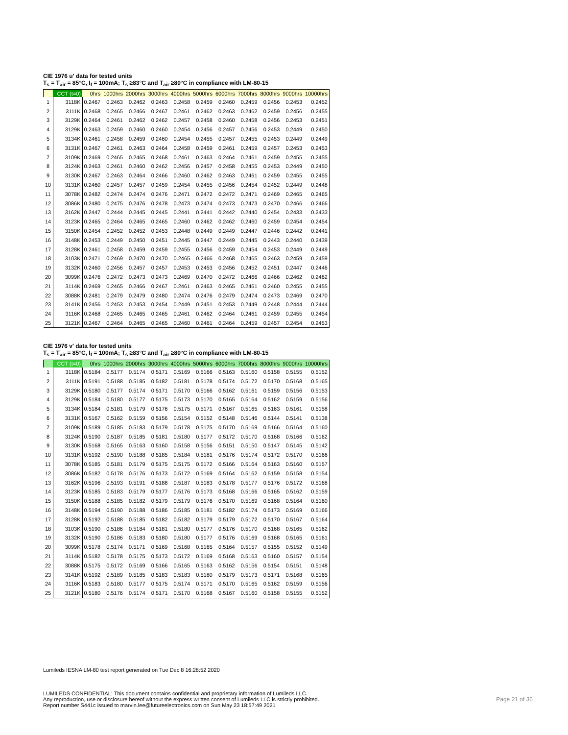CIE 1976 u' data for tested units
T<sub>s</sub> = T<sub>air</sub> = 85°C, I<sub>f</sub> = 100mA; T<sub>s</sub> ≥83°C and T<sub>air</sub> ≥80°C in compliance with LM-80-15
| | CCT (t=0) | 0hrs | 1000hrs | 2000hrs | 3000hrs | 4000hrs | 5000hrs | 6000hrs | 7000hrs | 8000hrs | 9000hrs | 10000hrs |
| --- | --- | --- | --- | --- | --- | --- | --- | --- | --- | --- | --- | --- |
| 1 | 3118K | 0.2467 | 0.2463 | 0.2462 | 0.2463 | 0.2458 | 0.2459 | 0.2460 | 0.2459 | 0.2456 | 0.2453 | 0.2452 |
| 2 | 3111K | 0.2468 | 0.2465 | 0.2466 | 0.2467 | 0.2461 | 0.2462 | 0.2463 | 0.2462 | 0.2459 | 0.2456 | 0.2455 |
| 3 | 3129K | 0.2464 | 0.2461 | 0.2462 | 0.2462 | 0.2457 | 0.2458 | 0.2460 | 0.2458 | 0.2456 | 0.2453 | 0.2451 |
| 4 | 3129K | 0.2463 | 0.2459 | 0.2460 | 0.2460 | 0.2454 | 0.2456 | 0.2457 | 0.2456 | 0.2453 | 0.2449 | 0.2450 |
| 5 | 3134K | 0.2461 | 0.2458 | 0.2459 | 0.2460 | 0.2454 | 0.2455 | 0.2457 | 0.2455 | 0.2453 | 0.2449 | 0.2449 |
| 6 | 3131K | 0.2467 | 0.2461 | 0.2463 | 0.2464 | 0.2458 | 0.2459 | 0.2461 | 0.2459 | 0.2457 | 0.2453 | 0.2453 |
| 7 | 3109K | 0.2469 | 0.2465 | 0.2465 | 0.2468 | 0.2461 | 0.2463 | 0.2464 | 0.2461 | 0.2459 | 0.2455 | 0.2455 |
| 8 | 3124K | 0.2463 | 0.2461 | 0.2460 | 0.2462 | 0.2456 | 0.2457 | 0.2458 | 0.2455 | 0.2453 | 0.2449 | 0.2450 |
| 9 | 3130K | 0.2467 | 0.2463 | 0.2464 | 0.2466 | 0.2460 | 0.2462 | 0.2463 | 0.2461 | 0.2459 | 0.2455 | 0.2455 |
| 10 | 3131K | 0.2460 | 0.2457 | 0.2457 | 0.2459 | 0.2454 | 0.2455 | 0.2456 | 0.2454 | 0.2452 | 0.2449 | 0.2448 |
| 11 | 3078K | 0.2482 | 0.2474 | 0.2474 | 0.2476 | 0.2471 | 0.2472 | 0.2472 | 0.2471 | 0.2469 | 0.2465 | 0.2465 |
| 12 | 3086K | 0.2480 | 0.2475 | 0.2476 | 0.2478 | 0.2473 | 0.2474 | 0.2473 | 0.2473 | 0.2470 | 0.2466 | 0.2466 |
| 13 | 3162K | 0.2447 | 0.2444 | 0.2445 | 0.2445 | 0.2441 | 0.2441 | 0.2442 | 0.2440 | 0.2454 | 0.2433 | 0.2433 |
| 14 | 3123K | 0.2465 | 0.2464 | 0.2465 | 0.2465 | 0.2460 | 0.2462 | 0.2462 | 0.2460 | 0.2459 | 0.2454 | 0.2454 |
| 15 | 3150K | 0.2454 | 0.2452 | 0.2452 | 0.2453 | 0.2448 | 0.2449 | 0.2449 | 0.2447 | 0.2446 | 0.2442 | 0.2441 |
| 16 | 3148K | 0.2453 | 0.2449 | 0.2450 | 0.2451 | 0.2445 | 0.2447 | 0.2449 | 0.2445 | 0.2443 | 0.2440 | 0.2439 |
| 17 | 3128K | 0.2461 | 0.2458 | 0.2459 | 0.2459 | 0.2455 | 0.2456 | 0.2459 | 0.2454 | 0.2453 | 0.2449 | 0.2449 |
| 18 | 3103K | 0.2471 | 0.2469 | 0.2470 | 0.2470 | 0.2465 | 0.2466 | 0.2468 | 0.2465 | 0.2463 | 0.2459 | 0.2459 |
| 19 | 3132K | 0.2460 | 0.2456 | 0.2457 | 0.2457 | 0.2453 | 0.2453 | 0.2456 | 0.2452 | 0.2451 | 0.2447 | 0.2446 |
| 20 | 3099K | 0.2476 | 0.2472 | 0.2473 | 0.2473 | 0.2469 | 0.2470 | 0.2472 | 0.2466 | 0.2466 | 0.2462 | 0.2462 |
| 21 | 3114K | 0.2469 | 0.2465 | 0.2466 | 0.2467 | 0.2461 | 0.2463 | 0.2465 | 0.2461 | 0.2460 | 0.2455 | 0.2455 |
| 22 | 3088K | 0.2481 | 0.2479 | 0.2479 | 0.2480 | 0.2474 | 0.2476 | 0.2479 | 0.2474 | 0.2473 | 0.2469 | 0.2470 |
| 23 | 3141K | 0.2456 | 0.2453 | 0.2453 | 0.2454 | 0.2449 | 0.2451 | 0.2453 | 0.2449 | 0.2448 | 0.2444 | 0.2444 |
| 24 | 3116K | 0.2468 | 0.2465 | 0.2465 | 0.2465 | 0.2461 | 0.2462 | 0.2464 | 0.2461 | 0.2459 | 0.2455 | 0.2454 |
| 25 | 3121K | 0.2467 | 0.2464 | 0.2465 | 0.2465 | 0.2460 | 0.2461 | 0.2464 | 0.2459 | 0.2457 | 0.2454 | 0.2453 |
CIE 1976 v' data for tested units
T<sub>s</sub> = T<sub>air</sub> = 85°C, I<sub>f</sub> = 100mA; T<sub>s</sub> ≥83°C and T<sub>air</sub> ≥80°C in compliance with LM-80-15
| | CCT (t=0) | 0hrs | 1000hrs | 2000hrs | 3000hrs | 4000hrs | 5000hrs | 6000hrs | 7000hrs | 8000hrs | 9000hrs | 10000hrs |
| --- | --- | --- | --- | --- | --- | --- | --- | --- | --- | --- | --- | --- |
| 1 | 3118K | 0.5184 | 0.5177 | 0.5174 | 0.5171 | 0.5169 | 0.5166 | 0.5163 | 0.5160 | 0.5158 | 0.5155 | 0.5152 |
| 2 | 3111K | 0.5191 | 0.5188 | 0.5185 | 0.5182 | 0.5181 | 0.5178 | 0.5174 | 0.5172 | 0.5170 | 0.5168 | 0.5165 |
| 3 | 3129K | 0.5180 | 0.5177 | 0.5174 | 0.5171 | 0.5170 | 0.5166 | 0.5162 | 0.5161 | 0.5159 | 0.5156 | 0.5153 |
| 4 | 3129K | 0.5184 | 0.5180 | 0.5177 | 0.5175 | 0.5173 | 0.5170 | 0.5165 | 0.5164 | 0.5162 | 0.5159 | 0.5156 |
| 5 | 3134K | 0.5184 | 0.5181 | 0.5179 | 0.5176 | 0.5175 | 0.5171 | 0.5167 | 0.5165 | 0.5163 | 0.5161 | 0.5158 |
| 6 | 3131K | 0.5167 | 0.5162 | 0.5159 | 0.5156 | 0.5154 | 0.5152 | 0.5148 | 0.5146 | 0.5144 | 0.5141 | 0.5138 |
| 7 | 3109K | 0.5189 | 0.5185 | 0.5183 | 0.5179 | 0.5178 | 0.5175 | 0.5170 | 0.5169 | 0.5166 | 0.5164 | 0.5160 |
| 8 | 3124K | 0.5190 | 0.5187 | 0.5185 | 0.5181 | 0.5180 | 0.5177 | 0.5172 | 0.5170 | 0.5168 | 0.5166 | 0.5162 |
| 9 | 3130K | 0.5168 | 0.5165 | 0.5163 | 0.5160 | 0.5158 | 0.5156 | 0.5151 | 0.5150 | 0.5147 | 0.5145 | 0.5142 |
| 10 | 3131K | 0.5192 | 0.5190 | 0.5188 | 0.5185 | 0.5184 | 0.5181 | 0.5176 | 0.5174 | 0.5172 | 0.5170 | 0.5166 |
| 11 | 3078K | 0.5185 | 0.5181 | 0.5179 | 0.5175 | 0.5175 | 0.5172 | 0.5166 | 0.5164 | 0.5163 | 0.5160 | 0.5157 |
| 12 | 3086K | 0.5182 | 0.5178 | 0.5176 | 0.5173 | 0.5172 | 0.5169 | 0.5164 | 0.5162 | 0.5159 | 0.5158 | 0.5154 |
| 13 | 3162K | 0.5196 | 0.5193 | 0.5191 | 0.5188 | 0.5187 | 0.5183 | 0.5178 | 0.5177 | 0.5176 | 0.5172 | 0.5168 |
| 14 | 3123K | 0.5185 | 0.5183 | 0.5179 | 0.5177 | 0.5176 | 0.5173 | 0.5168 | 0.5166 | 0.5165 | 0.5162 | 0.5159 |
| 15 | 3150K | 0.5188 | 0.5185 | 0.5182 | 0.5179 | 0.5179 | 0.5176 | 0.5170 | 0.5169 | 0.5168 | 0.5164 | 0.5160 |
| 16 | 3148K | 0.5194 | 0.5190 | 0.5188 | 0.5186 | 0.5185 | 0.5181 | 0.5182 | 0.5174 | 0.5173 | 0.5169 | 0.5166 |
| 17 | 3128K | 0.5192 | 0.5188 | 0.5185 | 0.5182 | 0.5182 | 0.5179 | 0.5179 | 0.5172 | 0.5170 | 0.5167 | 0.5164 |
| 18 | 3103K | 0.5190 | 0.5186 | 0.5184 | 0.5181 | 0.5180 | 0.5177 | 0.5176 | 0.5170 | 0.5168 | 0.5165 | 0.5162 |
| 19 | 3132K | 0.5190 | 0.5186 | 0.5183 | 0.5180 | 0.5180 | 0.5177 | 0.5176 | 0.5169 | 0.5168 | 0.5165 | 0.5161 |
| 20 | 3099K | 0.5178 | 0.5174 | 0.5171 | 0.5169 | 0.5168 | 0.5165 | 0.5164 | 0.5157 | 0.5155 | 0.5152 | 0.5149 |
| 21 | 3114K | 0.5182 | 0.5178 | 0.5175 | 0.5173 | 0.5172 | 0.5169 | 0.5168 | 0.5163 | 0.5160 | 0.5157 | 0.5154 |
| 22 | 3088K | 0.5175 | 0.5172 | 0.5169 | 0.5166 | 0.5165 | 0.5163 | 0.5162 | 0.5156 | 0.5154 | 0.5151 | 0.5148 |
| 23 | 3141K | 0.5192 | 0.5189 | 0.5185 | 0.5183 | 0.5183 | 0.5180 | 0.5179 | 0.5173 | 0.5171 | 0.5168 | 0.5165 |
| 24 | 3116K | 0.5183 | 0.5180 | 0.5177 | 0.5175 | 0.5174 | 0.5171 | 0.5170 | 0.5165 | 0.5162 | 0.5159 | 0.5156 |
| 25 | 3121K | 0.5180 | 0.5176 | 0.5174 | 0.5171 | 0.5170 | 0.5168 | 0.5167 | 0.5160 | 0.5158 | 0.5155 | 0.5152 |
Lumileds IESNA LM-80 test report generated on Tue Dec 8 16:28:52 2020
LUMILEDS CONFIDENTIAL: This document contains confidential and proprietary information of Lumileds LLC.
Any reproduction, use or disclosure hereof without the express written consent of Lumileds LLC is strictly prohibited.
Report number S441c issued to marvin.lee@futureelectronics.com on Sun May 23 18:57:49 2021
Page 21 of 36